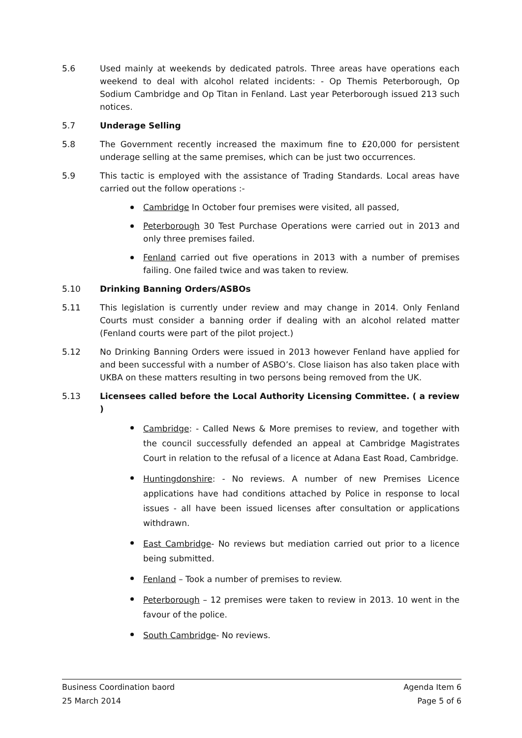5.6 Used mainly at weekends by dedicated patrols. Three areas have operations each weekend to deal with alcohol related incidents: - Op Themis Peterborough, Op Sodium Cambridge and Op Titan in Fenland. Last year Peterborough issued 213 such notices.
5.7 Underage Selling
5.8 The Government recently increased the maximum fine to £20,000 for persistent underage selling at the same premises, which can be just two occurrences.
5.9 This tactic is employed with the assistance of Trading Standards. Local areas have carried out the follow operations :-
Cambridge In October four premises were visited, all passed,
Peterborough 30 Test Purchase Operations were carried out in 2013 and only three premises failed.
Fenland carried out five operations in 2013 with a number of premises failing. One failed twice and was taken to review.
5.10 Drinking Banning Orders/ASBOs
5.11 This legislation is currently under review and may change in 2014. Only Fenland Courts must consider a banning order if dealing with an alcohol related matter (Fenland courts were part of the pilot project.)
5.12 No Drinking Banning Orders were issued in 2013 however Fenland have applied for and been successful with a number of ASBO’s. Close liaison has also taken place with UKBA on these matters resulting in two persons being removed from the UK.
5.13 Licensees called before the Local Authority Licensing Committee. ( a review )
Cambridge: - Called News & More premises to review, and together with the council successfully defended an appeal at Cambridge Magistrates Court in relation to the refusal of a licence at Adana East Road, Cambridge.
Huntingdonshire: - No reviews. A number of new Premises Licence applications have had conditions attached by Police in response to local issues - all have been issued licenses after consultation or applications withdrawn.
East Cambridge- No reviews but mediation carried out prior to a licence being submitted.
Fenland – Took a number of premises to review.
Peterborough – 12 premises were taken to review in 2013. 10 went in the favour of the police.
South Cambridge- No reviews.
Business Coordination baord Agenda Item 6
25 March 2014 Page 5 of 6